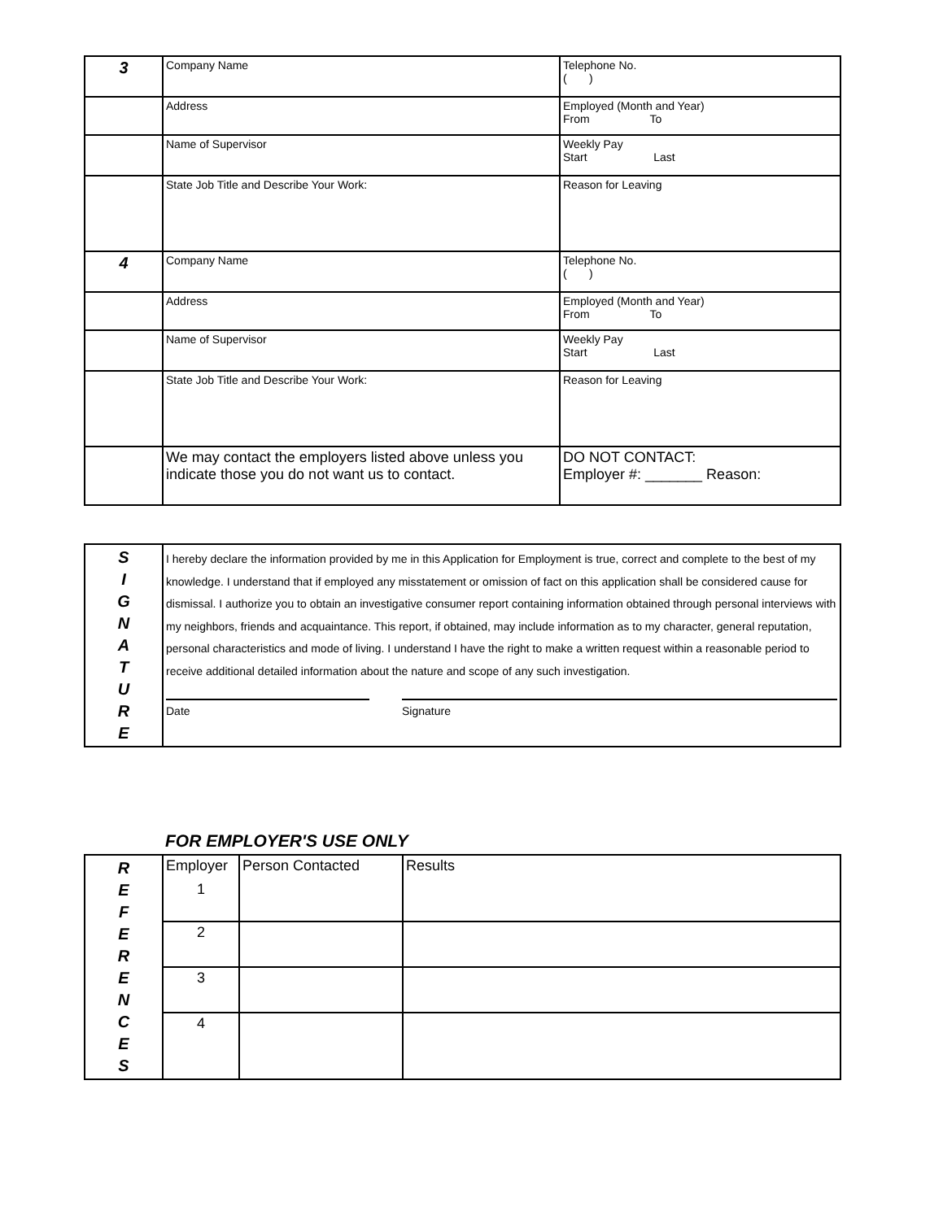| 3 | Company Name | Telephone No. ( ) |
| | Address | Employed (Month and Year) From To |
| | Name of Supervisor | Weekly Pay Start Last |
| | State Job Title and Describe Your Work: | Reason for Leaving |
| 4 | Company Name | Telephone No. ( ) |
| | Address | Employed (Month and Year) From To |
| | Name of Supervisor | Weekly Pay Start Last |
| | State Job Title and Describe Your Work: | Reason for Leaving |
| | We may contact the employers listed above unless you indicate those you do not want us to contact. | DO NOT CONTACT: Employer #: _______ Reason: |
| S I G N A T U R E | I hereby declare the information provided by me in this Application for Employment is true, correct and complete to the best of my knowledge. I understand that if employed any misstatement or omission of fact on this application shall be considered cause for dismissal. I authorize you to obtain an investigative consumer report containing information obtained through personal interviews with my neighbors, friends and acquaintance. This report, if obtained, may include information as to my character, general reputation, personal characteristics and mode of living. I understand I have the right to make a written request within a reasonable period to receive additional detailed information about the nature and scope of any such investigation. Date Signature |
FOR EMPLOYER'S USE ONLY
| R E F E R E N C E S | Employer 1 | Person Contacted | Results |
| | 2 | | |
| | 3 | | |
| | 4 | | |